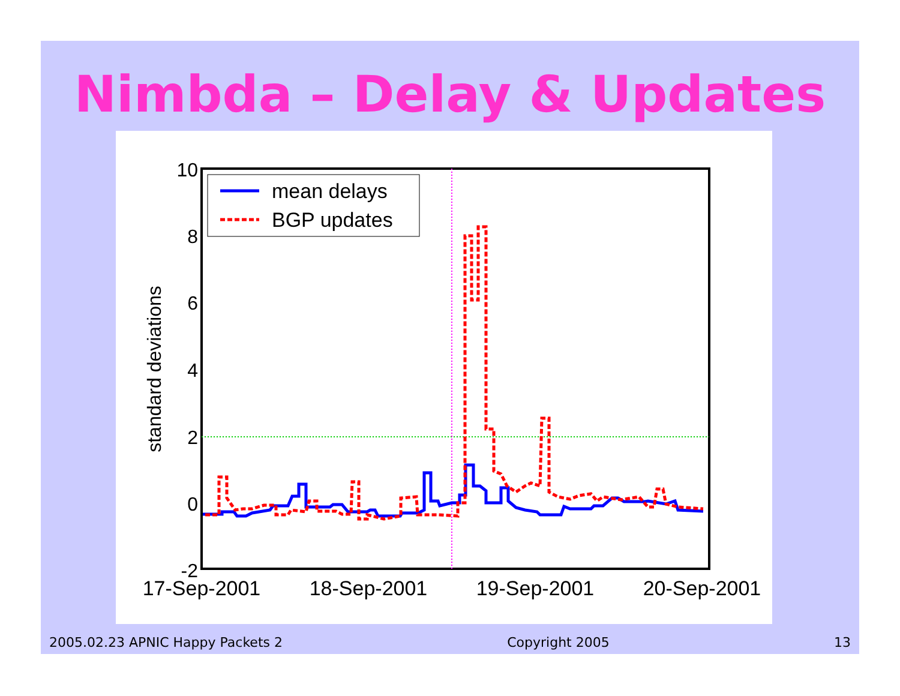Nimbda – Delay & Updates
10
8
6
4
2
0
-2
17-Sep-2001
18-Sep-2001
19-Sep-2001
20-Sep-2001
standard deviations
mean delays
BGP updates
2005.02.23 APNIC Happy Packets 2 Copyright 2005 13